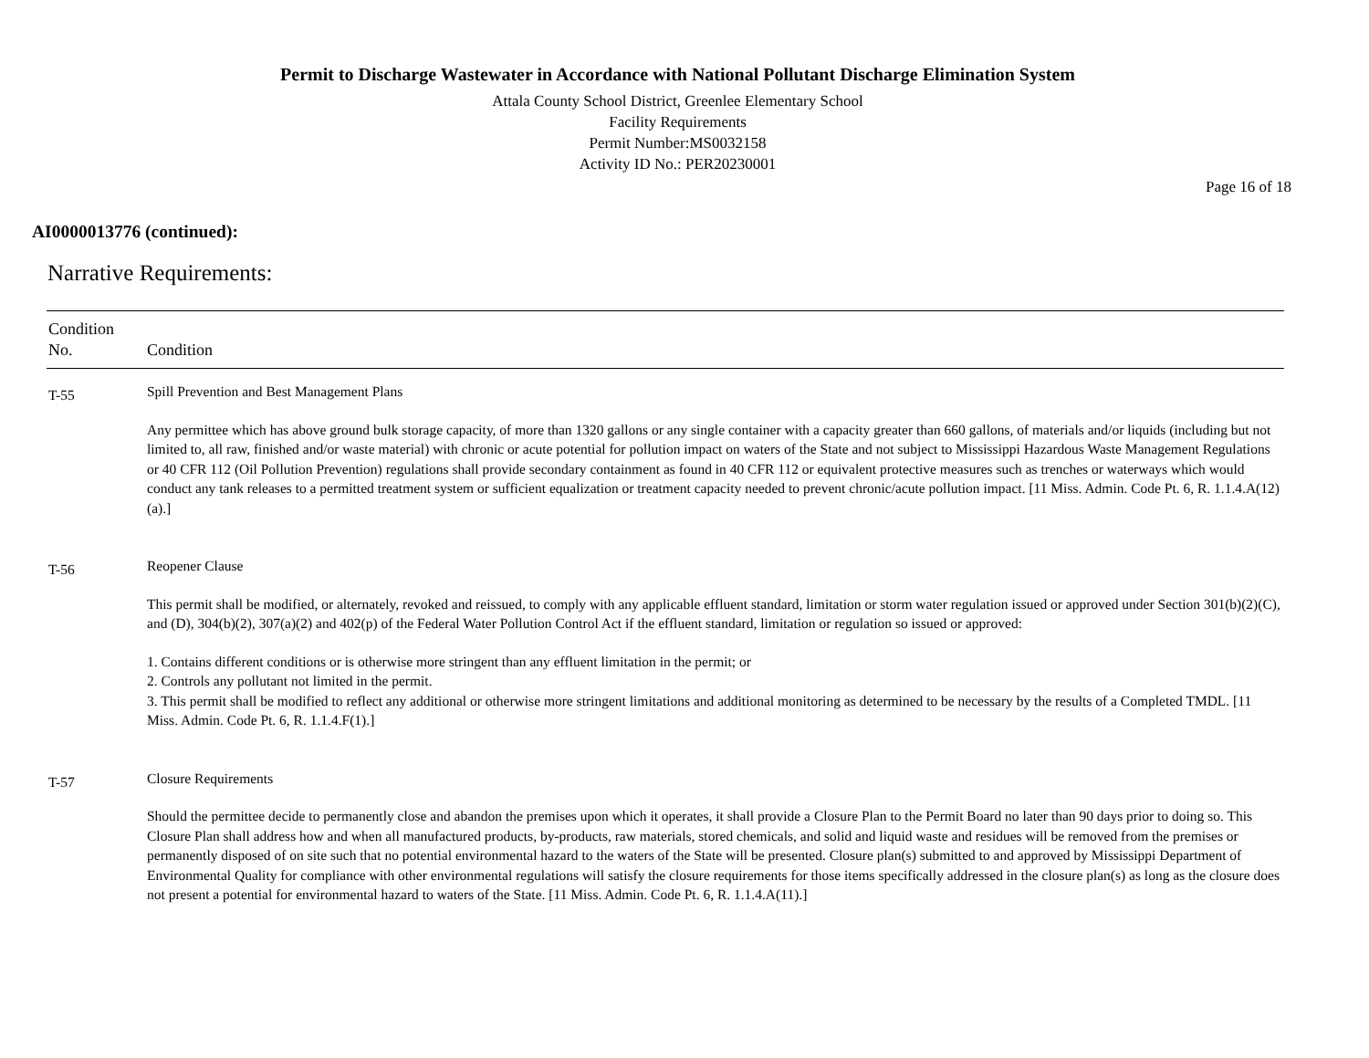Permit to Discharge Wastewater in Accordance with National Pollutant Discharge Elimination System
Attala County School District, Greenlee Elementary School
Facility Requirements
Permit Number:MS0032158
Activity ID No.: PER20230001
Page 16 of 18
AI0000013776 (continued):
Narrative Requirements:
| Condition No. | Condition |
| --- | --- |
| T-55 | Spill Prevention and Best Management Plans Any permittee which has above ground bulk storage capacity, of more than 1320 gallons or any single container with a capacity greater than 660 gallons, of materials and/or liquids (including but not limited to, all raw, finished and/or waste material) with chronic or acute potential for pollution impact on waters of the State and not subject to Mississippi Hazardous Waste Management Regulations or 40 CFR 112 (Oil Pollution Prevention) regulations shall provide secondary containment as found in 40 CFR 112 or equivalent protective measures such as trenches or waterways which would conduct any tank releases to a permitted treatment system or sufficient equalization or treatment capacity needed to prevent chronic/acute pollution impact. [11 Miss. Admin. Code Pt. 6, R. 1.1.4.A(12)(a).] |
| T-56 | Reopener Clause This permit shall be modified, or alternately, revoked and reissued, to comply with any applicable effluent standard, limitation or storm water regulation issued or approved under Section 301(b)(2)(C), and (D), 304(b)(2), 307(a)(2) and 402(p) of the Federal Water Pollution Control Act if the effluent standard, limitation or regulation so issued or approved: 1. Contains different conditions or is otherwise more stringent than any effluent limitation in the permit; or 2. Controls any pollutant not limited in the permit. 3. This permit shall be modified to reflect any additional or otherwise more stringent limitations and additional monitoring as determined to be necessary by the results of a Completed TMDL. [11 Miss. Admin. Code Pt. 6, R. 1.1.4.F(1).] |
| T-57 | Closure Requirements Should the permittee decide to permanently close and abandon the premises upon which it operates, it shall provide a Closure Plan to the Permit Board no later than 90 days prior to doing so. This Closure Plan shall address how and when all manufactured products, by-products, raw materials, stored chemicals, and solid and liquid waste and residues will be removed from the premises or permanently disposed of on site such that no potential environmental hazard to the waters of the State will be presented. Closure plan(s) submitted to and approved by Mississippi Department of Environmental Quality for compliance with other environmental regulations will satisfy the closure requirements for those items specifically addressed in the closure plan(s) as long as the closure does not present a potential for environmental hazard to waters of the State. [11 Miss. Admin. Code Pt. 6, R. 1.1.4.A(11).] |